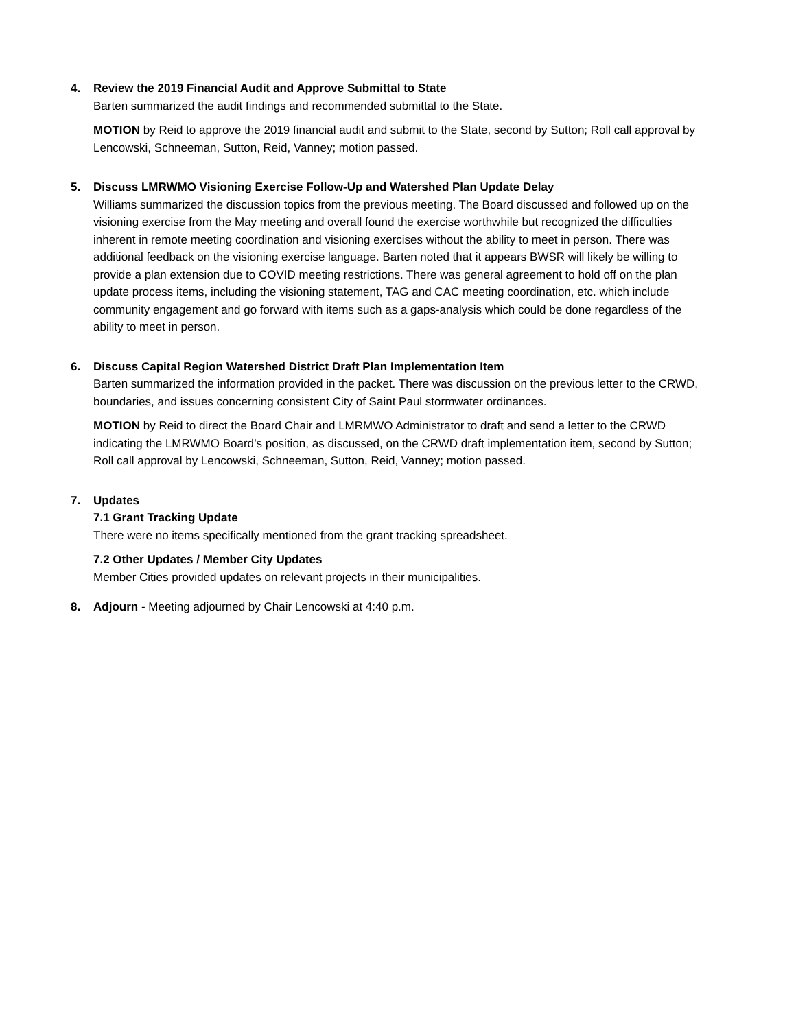4. Review the 2019 Financial Audit and Approve Submittal to State
Barten summarized the audit findings and recommended submittal to the State.
MOTION by Reid to approve the 2019 financial audit and submit to the State, second by Sutton; Roll call approval by Lencowski, Schneeman, Sutton, Reid, Vanney; motion passed.
5. Discuss LMRWMO Visioning Exercise Follow-Up and Watershed Plan Update Delay
Williams summarized the discussion topics from the previous meeting. The Board discussed and followed up on the visioning exercise from the May meeting and overall found the exercise worthwhile but recognized the difficulties inherent in remote meeting coordination and visioning exercises without the ability to meet in person. There was additional feedback on the visioning exercise language. Barten noted that it appears BWSR will likely be willing to provide a plan extension due to COVID meeting restrictions. There was general agreement to hold off on the plan update process items, including the visioning statement, TAG and CAC meeting coordination, etc. which include community engagement and go forward with items such as a gaps-analysis which could be done regardless of the ability to meet in person.
6. Discuss Capital Region Watershed District Draft Plan Implementation Item
Barten summarized the information provided in the packet. There was discussion on the previous letter to the CRWD, boundaries, and issues concerning consistent City of Saint Paul stormwater ordinances.
MOTION by Reid to direct the Board Chair and LMRMWO Administrator to draft and send a letter to the CRWD indicating the LMRWMO Board’s position, as discussed, on the CRWD draft implementation item, second by Sutton; Roll call approval by Lencowski, Schneeman, Sutton, Reid, Vanney; motion passed.
7. Updates
7.1 Grant Tracking Update
There were no items specifically mentioned from the grant tracking spreadsheet.
7.2 Other Updates / Member City Updates
Member Cities provided updates on relevant projects in their municipalities.
8. Adjourn - Meeting adjourned by Chair Lencowski at 4:40 p.m.